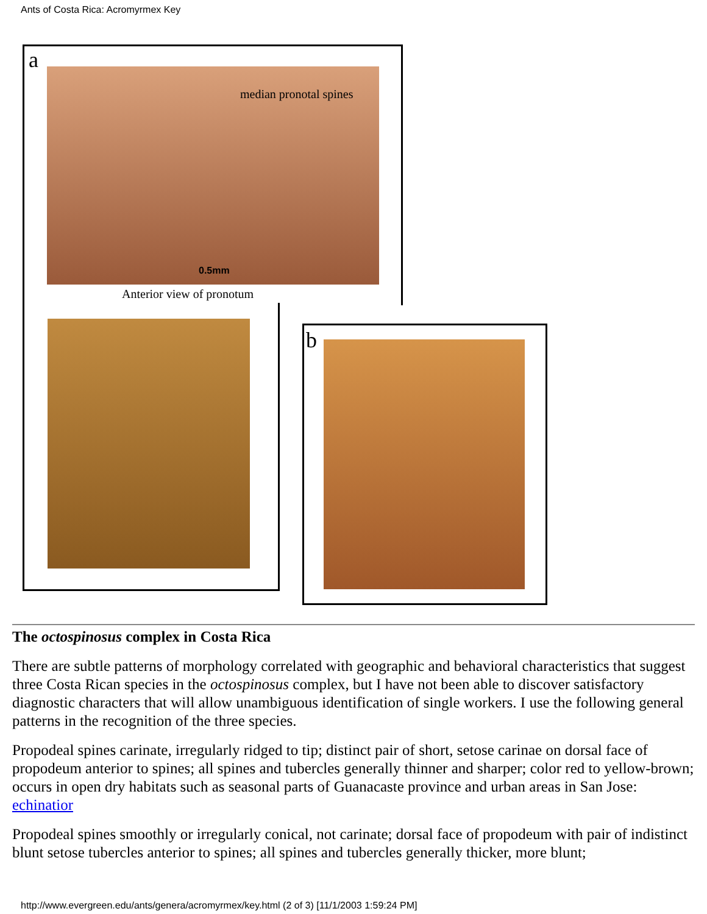Ants of Costa Rica: Acromyrmex Key
a
median pronotal spines
0.5mm
Anterior view of pronotum
b
The octospinosus complex in Costa Rica
There are subtle patterns of morphology correlated with geographic and behavioral characteristics that suggest three Costa Rican species in the octospinosus complex, but I have not been able to discover satisfactory diagnostic characters that will allow unambiguous identification of single workers. I use the following general patterns in the recognition of the three species.
Propodeal spines carinate, irregularly ridged to tip; distinct pair of short, setose carinae on dorsal face of propodeum anterior to spines; all spines and tubercles generally thinner and sharper; color red to yellow-brown; occurs in open dry habitats such as seasonal parts of Guanacaste province and urban areas in San Jose: echinatior
Propodeal spines smoothly or irregularly conical, not carinate; dorsal face of propodeum with pair of indistinct blunt setose tubercles anterior to spines; all spines and tubercles generally thicker, more blunt;
http://www.evergreen.edu/ants/genera/acromyrmex/key.html (2 of 3) [11/1/2003 1:59:24 PM]